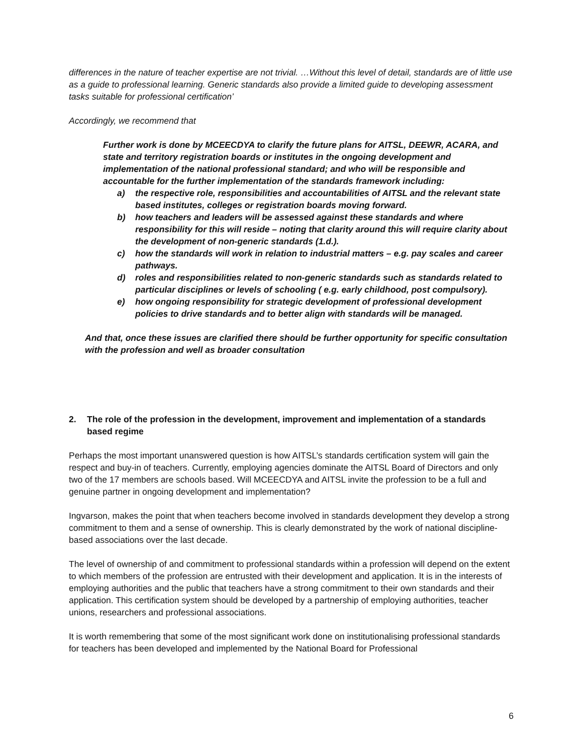differences in the nature of teacher expertise are not trivial. …Without this level of detail, standards are of little use as a guide to professional learning. Generic standards also provide a limited guide to developing assessment tasks suitable for professional certification’
Accordingly, we recommend that
Further work is done by MCEECDYA to clarify the future plans for AITSL, DEEWR, ACARA, and state and territory registration boards or institutes in the ongoing development and implementation of the national professional standard; and who will be responsible and accountable for the further implementation of the standards framework including:
a) the respective role, responsibilities and accountabilities of AITSL and the relevant state based institutes, colleges or registration boards moving forward.
b) how teachers and leaders will be assessed against these standards and where responsibility for this will reside – noting that clarity around this will require clarity about the development of non-generic standards (1.d.).
c) how the standards will work in relation to industrial matters – e.g. pay scales and career pathways.
d) roles and responsibilities related to non-generic standards such as standards related to particular disciplines or levels of schooling ( e.g. early childhood, post compulsory).
e) how ongoing responsibility for strategic development of professional development policies to drive standards and to better align with standards will be managed.
And that, once these issues are clarified there should be further opportunity for specific consultation with the profession and well as broader consultation
2. The role of the profession in the development, improvement and implementation of a standards based regime
Perhaps the most important unanswered question is how AITSL’s standards certification system will gain the respect and buy-in of teachers. Currently, employing agencies dominate the AITSL Board of Directors and only two of the 17 members are schools based. Will MCEECDYA and AITSL invite the profession to be a full and genuine partner in ongoing development and implementation?
Ingvarson, makes the point that when teachers become involved in standards development they develop a strong commitment to them and a sense of ownership. This is clearly demonstrated by the work of national discipline-based associations over the last decade.
The level of ownership of and commitment to professional standards within a profession will depend on the extent to which members of the profession are entrusted with their development and application. It is in the interests of employing authorities and the public that teachers have a strong commitment to their own standards and their application. This certification system should be developed by a partnership of employing authorities, teacher unions, researchers and professional associations.
It is worth remembering that some of the most significant work done on institutionalising professional standards for teachers has been developed and implemented by the National Board for Professional
6